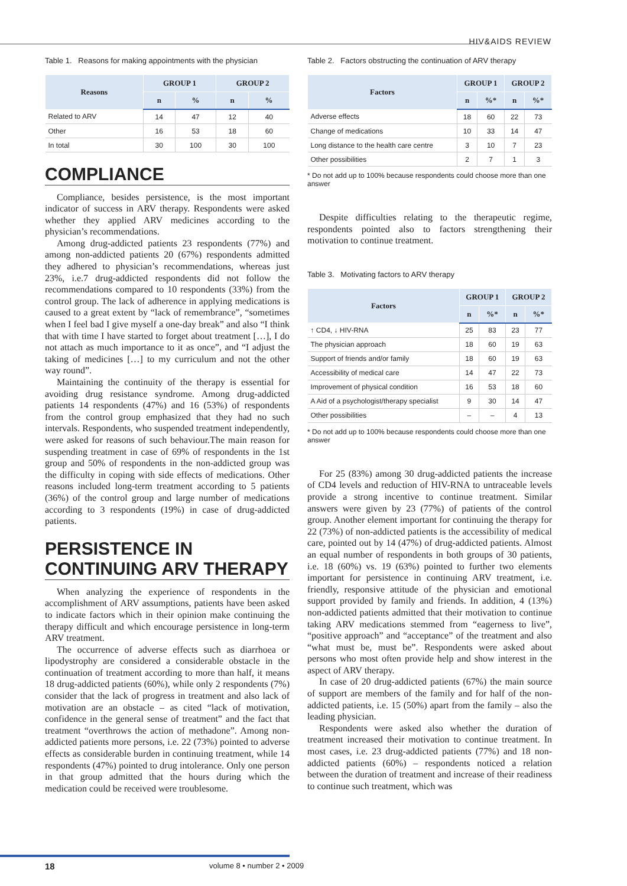HIV&AIDS REVIEW
Table 1. Reasons for making appointments with the physician
| Reasons | GROUP 1 | | GROUP 2 | |
| --- | --- | --- | --- | --- |
| | n | % | n | % |
| Related to ARV | 14 | 47 | 12 | 40 |
| Other | 16 | 53 | 18 | 60 |
| In total | 30 | 100 | 30 | 100 |
COMPLIANCE
Compliance, besides persistence, is the most important indicator of success in ARV therapy. Respondents were asked whether they applied ARV medicines according to the physician’s recommendations.
Among drug-addicted patients 23 respondents (77%) and among non-addicted patients 20 (67%) respondents admitted they adhered to physician’s recommendations, whereas just 23%, i.e.7 drug-addicted respondents did not follow the recommendations compared to 10 respondents (33%) from the control group. The lack of adherence in applying medications is caused to a great extent by “lack of remembrance”, “sometimes when I feel bad I give myself a one-day break” and also “I think that with time I have started to forget about treatment […], I do not attach as much importance to it as once”, and “I adjust the taking of medicines […] to my curriculum and not the other way round”.
Maintaining the continuity of the therapy is essential for avoiding drug resistance syndrome. Among drug-addicted patients 14 respondents (47%) and 16 (53%) of respondents from the control group emphasized that they had no such intervals. Respondents, who suspended treatment independently, were asked for reasons of such behaviour.The main reason for suspending treatment in case of 69% of respondents in the 1st group and 50% of respondents in the non-addicted group was the difficulty in coping with side effects of medications. Other reasons included long-term treatment according to 5 patients (36%) of the control group and large number of medications according to 3 respondents (19%) in case of drug-addicted patients.
PERSISTENCE IN CONTINUING ARV THERAPY
When analyzing the experience of respondents in the accomplishment of ARV assumptions, patients have been asked to indicate factors which in their opinion make continuing the therapy difficult and which encourage persistence in long-term ARV treatment.
The occurrence of adverse effects such as diarrhoea or lipodystrophy are considered a considerable obstacle in the continuation of treatment according to more than half, it means 18 drug-addicted patients (60%), while only 2 respondents (7%) consider that the lack of progress in treatment and also lack of motivation are an obstacle – as cited “lack of motivation, confidence in the general sense of treatment” and the fact that treatment “overthrows the action of methadone”. Among non-addicted patients more persons, i.e. 22 (73%) pointed to adverse effects as considerable burden in continuing treatment, while 14 respondents (47%) pointed to drug intolerance. Only one person in that group admitted that the hours during which the medication could be received were troublesome.
Table 2. Factors obstructing the continuation of ARV therapy
| Factors | GROUP 1 | | GROUP 2 | |
| --- | --- | --- | --- | --- |
| | n | %* | n | %* |
| Adverse effects | 18 | 60 | 22 | 73 |
| Change of medications | 10 | 33 | 14 | 47 |
| Long distance to the health care centre | 3 | 10 | 7 | 23 |
| Other possibilities | 2 | 7 | 1 | 3 |
* Do not add up to 100% because respondents could choose more than one answer
Despite difficulties relating to the therapeutic regime, respondents pointed also to factors strengthening their motivation to continue treatment.
Table 3. Motivating factors to ARV therapy
| Factors | GROUP 1 | | GROUP 2 | |
| --- | --- | --- | --- | --- |
| | n | %* | n | %* |
| ↑ CD4, ↓ HIV-RNA | 25 | 83 | 23 | 77 |
| The physician approach | 18 | 60 | 19 | 63 |
| Support of friends and/or family | 18 | 60 | 19 | 63 |
| Accessibility of medical care | 14 | 47 | 22 | 73 |
| Improvement of physical condition | 16 | 53 | 18 | 60 |
| A Aid of a psychologist/therapy specialist | 9 | 30 | 14 | 47 |
| Other possibilities | – | – | 4 | 13 |
* Do not add up to 100% because respondents could choose more than one answer
For 25 (83%) among 30 drug-addicted patients the increase of CD4 levels and reduction of HIV-RNA to untraceable levels provide a strong incentive to continue treatment. Similar answers were given by 23 (77%) of patients of the control group. Another element important for continuing the therapy for 22 (73%) of non-addicted patients is the accessibility of medical care, pointed out by 14 (47%) of drug-addicted patients. Almost an equal number of respondents in both groups of 30 patients, i.e. 18 (60%) vs. 19 (63%) pointed to further two elements important for persistence in continuing ARV treatment, i.e. friendly, responsive attitude of the physician and emotional support provided by family and friends. In addition, 4 (13%) non-addicted patients admitted that their motivation to continue taking ARV medications stemmed from “eagerness to live”, “positive approach” and “acceptance” of the treatment and also “what must be, must be”. Respondents were asked about persons who most often provide help and show interest in the aspect of ARV therapy.
In case of 20 drug-addicted patients (67%) the main source of support are members of the family and for half of the non-addicted patients, i.e. 15 (50%) apart from the family – also the leading physician.
Respondents were asked also whether the duration of treatment increased their motivation to continue treatment. In most cases, i.e. 23 drug-addicted patients (77%) and 18 non-addicted patients (60%) – respondents noticed a relation between the duration of treatment and increase of their readiness to continue such treatment, which was
18 volume 8 • number 2 • 2009